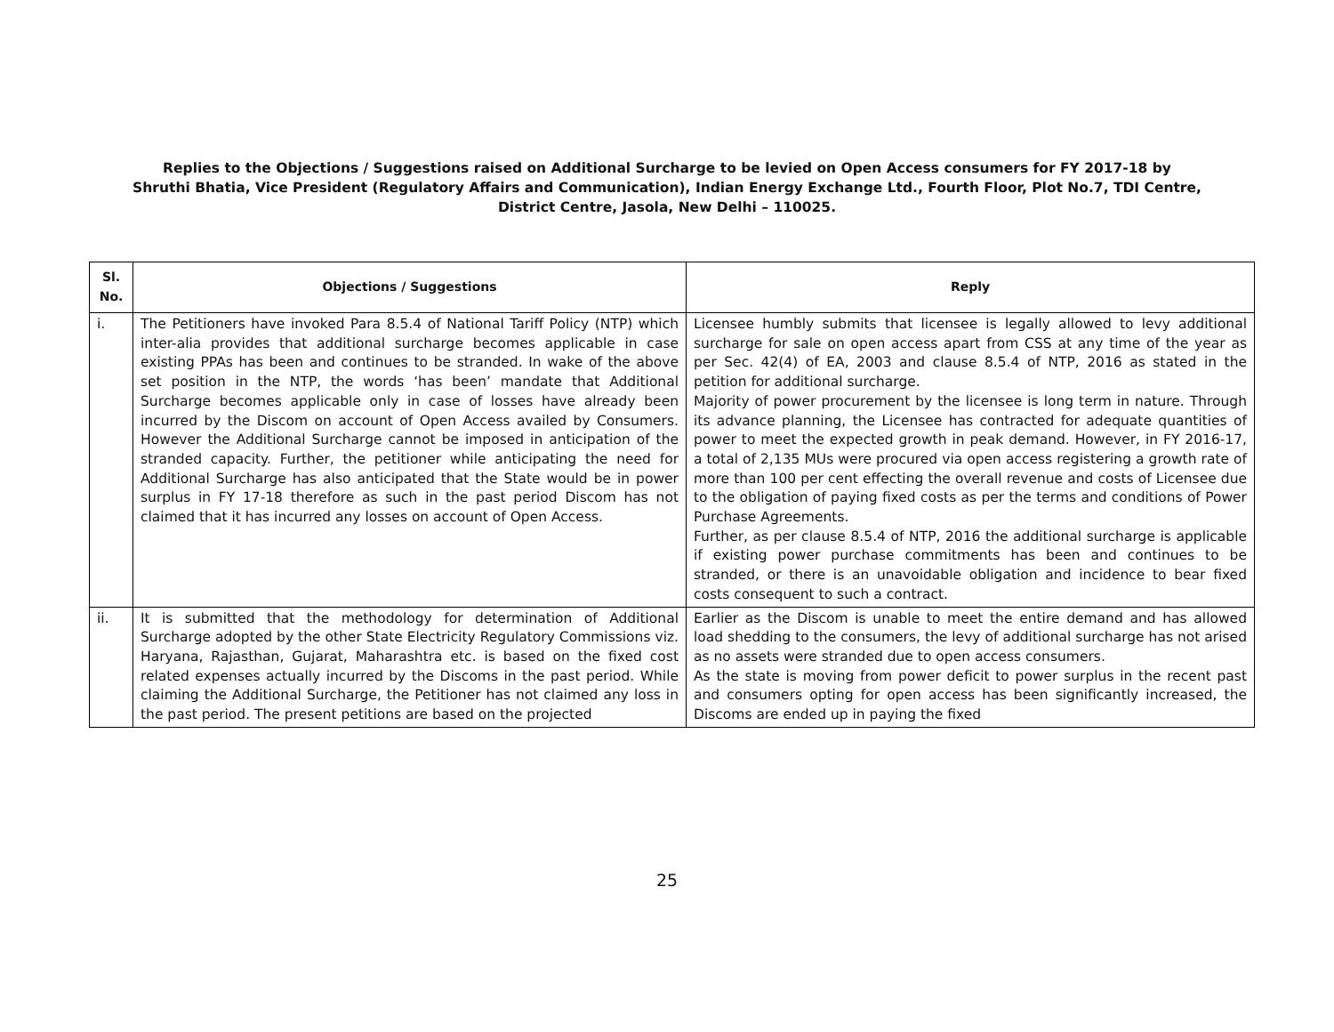Replies to the Objections / Suggestions raised on Additional Surcharge to be levied on Open Access consumers for FY 2017-18 by
Shruthi Bhatia, Vice President (Regulatory Affairs and Communication), Indian Energy Exchange Ltd., Fourth Floor, Plot No.7, TDI Centre,
District Centre, Jasola, New Delhi – 110025.
| Sl. No. | Objections / Suggestions | Reply |
| --- | --- | --- |
| i. | The Petitioners have invoked Para 8.5.4 of National Tariff Policy (NTP) which inter-alia provides that additional surcharge becomes applicable in case existing PPAs has been and continues to be stranded. In wake of the above set position in the NTP, the words ‘has been’ mandate that Additional Surcharge becomes applicable only in case of losses have already been incurred by the Discom on account of Open Access availed by Consumers. However the Additional Surcharge cannot be imposed in anticipation of the stranded capacity. Further, the petitioner while anticipating the need for Additional Surcharge has also anticipated that the State would be in power surplus in FY 17-18 therefore as such in the past period Discom has not claimed that it has incurred any losses on account of Open Access. | Licensee humbly submits that licensee is legally allowed to levy additional surcharge for sale on open access apart from CSS at any time of the year as per Sec. 42(4) of EA, 2003 and clause 8.5.4 of NTP, 2016 as stated in the petition for additional surcharge. Majority of power procurement by the licensee is long term in nature. Through its advance planning, the Licensee has contracted for adequate quantities of power to meet the expected growth in peak demand. However, in FY 2016-17, a total of 2,135 MUs were procured via open access registering a growth rate of more than 100 per cent effecting the overall revenue and costs of Licensee due to the obligation of paying fixed costs as per the terms and conditions of Power Purchase Agreements. Further, as per clause 8.5.4 of NTP, 2016 the additional surcharge is applicable if existing power purchase commitments has been and continues to be stranded, or there is an unavoidable obligation and incidence to bear fixed costs consequent to such a contract. |
| ii. | It is submitted that the methodology for determination of Additional Surcharge adopted by the other State Electricity Regulatory Commissions viz. Haryana, Rajasthan, Gujarat, Maharashtra etc. is based on the fixed cost related expenses actually incurred by the Discoms in the past period. While claiming the Additional Surcharge, the Petitioner has not claimed any loss in the past period. The present petitions are based on the projected | Earlier as the Discom is unable to meet the entire demand and has allowed load shedding to the consumers, the levy of additional surcharge has not arised as no assets were stranded due to open access consumers. As the state is moving from power deficit to power surplus in the recent past and consumers opting for open access has been significantly increased, the Discoms are ended up in paying the fixed |
25